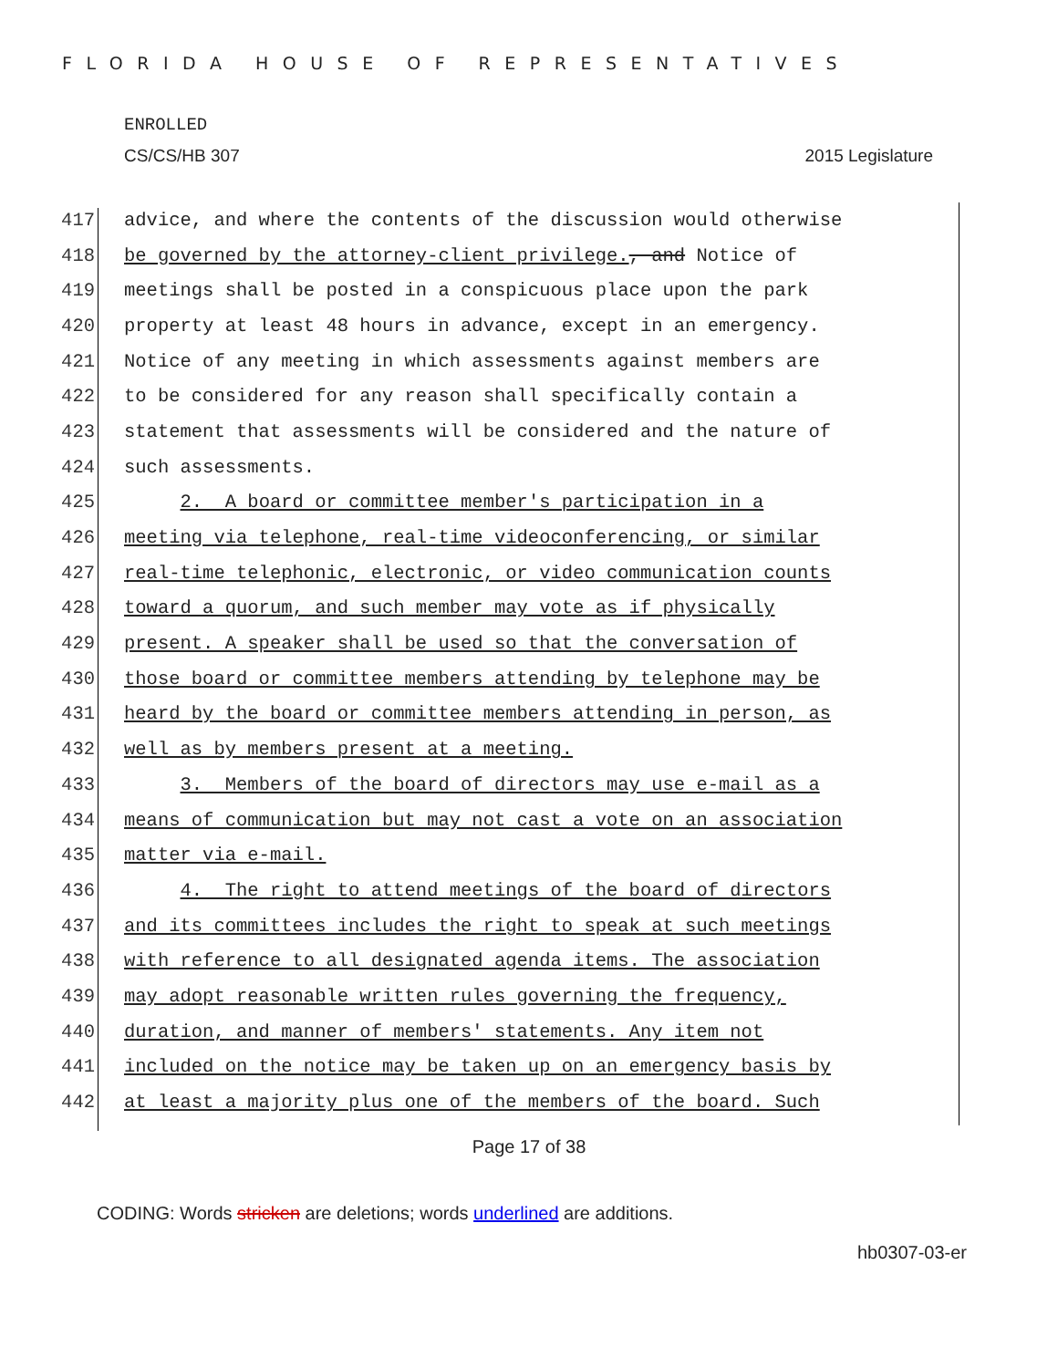FLORIDA HOUSE OF REPRESENTATIVES
ENROLLED
CS/CS/HB 307 2015 Legislature
417 advice, and where the contents of the discussion would otherwise
418 be governed by the attorney-client privilege., and Notice of
419 meetings shall be posted in a conspicuous place upon the park
420 property at least 48 hours in advance, except in an emergency.
421 Notice of any meeting in which assessments against members are
422 to be considered for any reason shall specifically contain a
423 statement that assessments will be considered and the nature of
424 such assessments.
425 2. A board or committee member's participation in a
426 meeting via telephone, real-time videoconferencing, or similar
427 real-time telephonic, electronic, or video communication counts
428 toward a quorum, and such member may vote as if physically
429 present. A speaker shall be used so that the conversation of
430 those board or committee members attending by telephone may be
431 heard by the board or committee members attending in person, as
432 well as by members present at a meeting.
433 3. Members of the board of directors may use e-mail as a
434 means of communication but may not cast a vote on an association
435 matter via e-mail.
436 4. The right to attend meetings of the board of directors
437 and its committees includes the right to speak at such meetings
438 with reference to all designated agenda items. The association
439 may adopt reasonable written rules governing the frequency,
440 duration, and manner of members' statements. Any item not
441 included on the notice may be taken up on an emergency basis by
442 at least a majority plus one of the members of the board. Such
Page 17 of 38
CODING: Words stricken are deletions; words underlined are additions.
hb0307-03-er